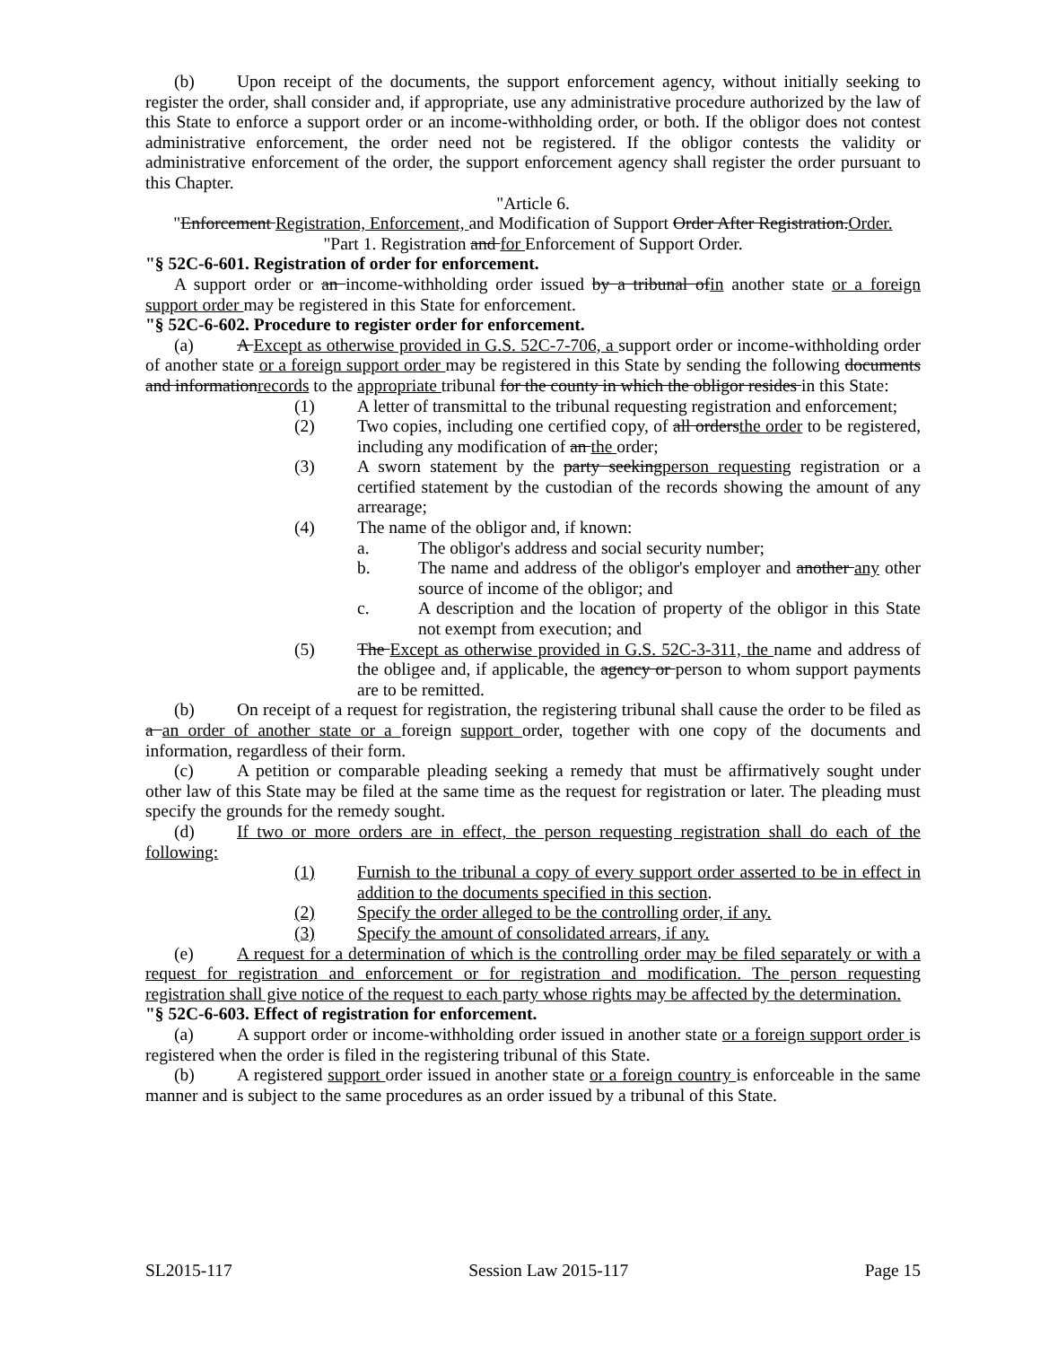(b) Upon receipt of the documents, the support enforcement agency, without initially seeking to register the order, shall consider and, if appropriate, use any administrative procedure authorized by the law of this State to enforce a support order or an income-withholding order, or both. If the obligor does not contest administrative enforcement, the order need not be registered. If the obligor contests the validity or administrative enforcement of the order, the support enforcement agency shall register the order pursuant to this Chapter.
"Article 6.
"Enforcement Registration, Enforcement, and Modification of Support Order After Registration.Order.
"Part 1. Registration and for Enforcement of Support Order.
"§ 52C-6-601. Registration of order for enforcement.
A support order or an income-withholding order issued by a tribunal ofin another state or a foreign support order may be registered in this State for enforcement.
"§ 52C-6-602. Procedure to register order for enforcement.
(a) A Except as otherwise provided in G.S. 52C-7-706, a support order or income-withholding order of another state or a foreign support order may be registered in this State by sending the following documents and informationrecords to the appropriate tribunal for the county in which the obligor resides in this State:
(1) A letter of transmittal to the tribunal requesting registration and enforcement;
(2) Two copies, including one certified copy, of all ordersthe order to be registered, including any modification of an the order;
(3) A sworn statement by the party seekingperson requesting registration or a certified statement by the custodian of the records showing the amount of any arrearage;
(4) The name of the obligor and, if known:
a. The obligor's address and social security number;
b. The name and address of the obligor's employer and another any other source of income of the obligor; and
c. A description and the location of property of the obligor in this State not exempt from execution; and
(5) The Except as otherwise provided in G.S. 52C-3-311, the name and address of the obligee and, if applicable, the agency or person to whom support payments are to be remitted.
(b) On receipt of a request for registration, the registering tribunal shall cause the order to be filed as a an order of another state or a foreign support order, together with one copy of the documents and information, regardless of their form.
(c) A petition or comparable pleading seeking a remedy that must be affirmatively sought under other law of this State may be filed at the same time as the request for registration or later. The pleading must specify the grounds for the remedy sought.
(d) If two or more orders are in effect, the person requesting registration shall do each of the following:
(1) Furnish to the tribunal a copy of every support order asserted to be in effect in addition to the documents specified in this section.
(2) Specify the order alleged to be the controlling order, if any.
(3) Specify the amount of consolidated arrears, if any.
(e) A request for a determination of which is the controlling order may be filed separately or with a request for registration and enforcement or for registration and modification. The person requesting registration shall give notice of the request to each party whose rights may be affected by the determination.
"§ 52C-6-603. Effect of registration for enforcement.
(a) A support order or income-withholding order issued in another state or a foreign support order is registered when the order is filed in the registering tribunal of this State.
(b) A registered support order issued in another state or a foreign country is enforceable in the same manner and is subject to the same procedures as an order issued by a tribunal of this State.
SL2015-117 Session Law 2015-117 Page 15